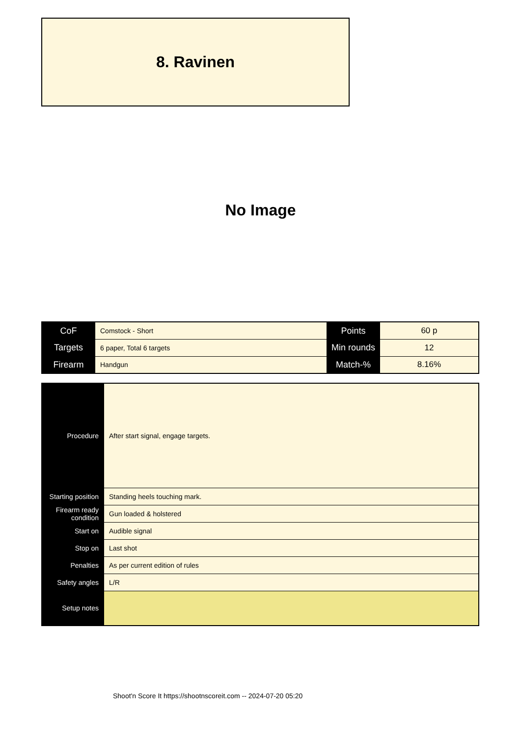8. Ravinen
No Image
| CoF | Comstock - Short | Points | 60 p |
| Targets | 6 paper, Total 6 targets | Min rounds | 12 |
| Firearm | Handgun | Match-% | 8.16% |
| Procedure | After start signal, engage targets. |
| Starting position | Standing heels touching mark. |
| Firearm ready condition | Gun loaded & holstered |
| Start on | Audible signal |
| Stop on | Last shot |
| Penalties | As per current edition of rules |
| Safety angles | L/R |
| Setup notes | |
Shoot'n Score It https://shootnscoreit.com -- 2024-07-20 05:20